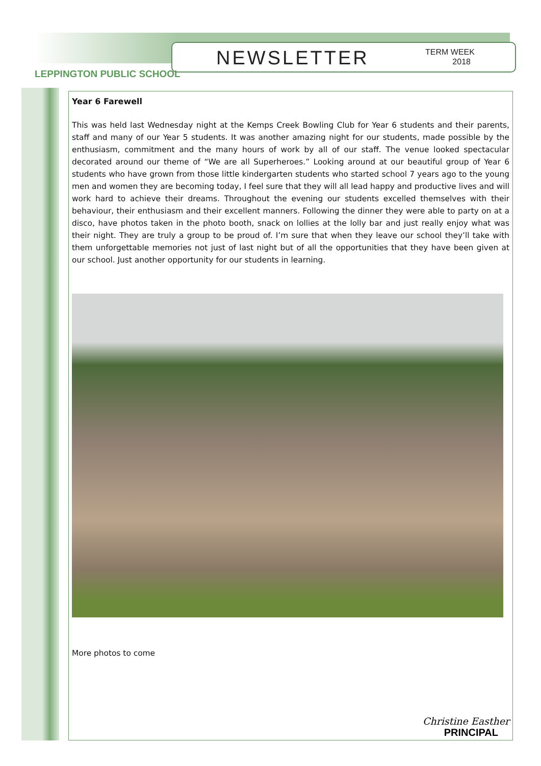NEWSLETTER
TERM WEEK
2018
LEPPINGTON PUBLIC SCHOOL
Year 6 Farewell
This was held last Wednesday night at the Kemps Creek Bowling Club for Year 6 students and their parents, staff and many of our Year 5 students. It was another amazing night for our students, made possible by the enthusiasm, commitment and the many hours of work by all of our staff. The venue looked spectacular decorated around our theme of “We are all Superheroes.” Looking around at our beautiful group of Year 6 students who have grown from those little kindergarten students who started school 7 years ago to the young men and women they are becoming today, I feel sure that they will all lead happy and productive lives and will work hard to achieve their dreams. Throughout the evening our students excelled themselves with their behaviour, their enthusiasm and their excellent manners. Following the dinner they were able to party on at a disco, have photos taken in the photo booth, snack on lollies at the lolly bar and just really enjoy what was their night. They are truly a group to be proud of. I’m sure that when they leave our school they’ll take with them unforgettable memories not just of last night but of all the opportunities that they have been given at our school. Just another opportunity for our students in learning.
More photos to come
Christine Easther
PRINCIPAL